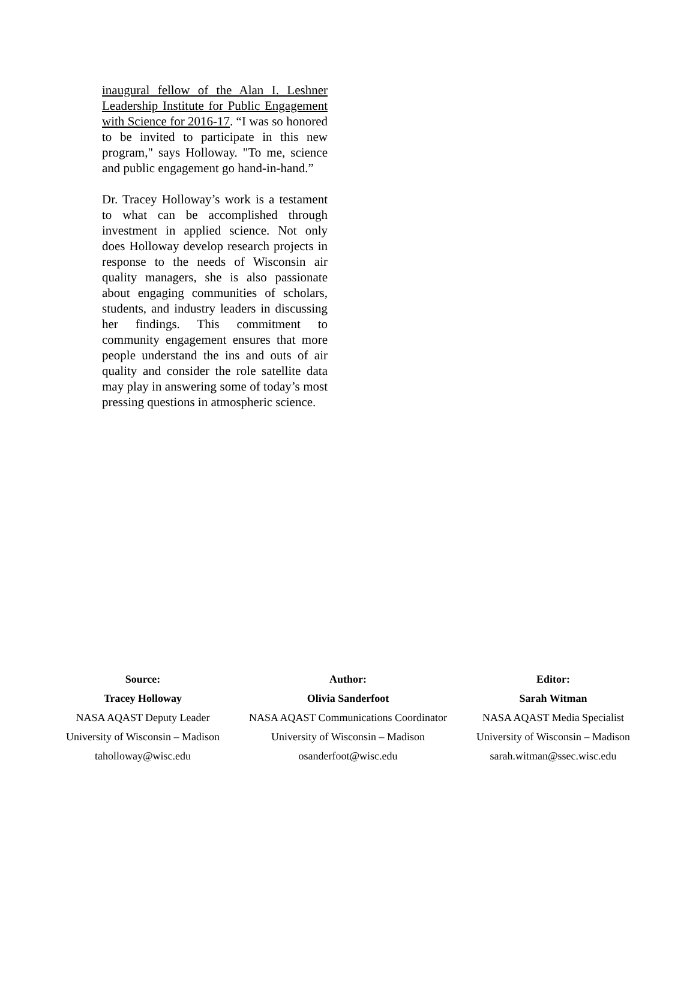inaugural fellow of the Alan I. Leshner Leadership Institute for Public Engagement with Science for 2016-17. “I was so honored to be invited to participate in this new program," says Holloway. "To me, science and public engagement go hand-in-hand.”
Dr. Tracey Holloway’s work is a testament to what can be accomplished through investment in applied science. Not only does Holloway develop research projects in response to the needs of Wisconsin air quality managers, she is also passionate about engaging communities of scholars, students, and industry leaders in discussing her findings. This commitment to community engagement ensures that more people understand the ins and outs of air quality and consider the role satellite data may play in answering some of today’s most pressing questions in atmospheric science.
Source:
Tracey Holloway
NASA AQAST Deputy Leader
University of Wisconsin – Madison
taholloway@wisc.edu
Author:
Olivia Sanderfoot
NASA AQAST Communications Coordinator
University of Wisconsin – Madison
osanderfoot@wisc.edu
Editor:
Sarah Witman
NASA AQAST Media Specialist
University of Wisconsin – Madison
sarah.witman@ssec.wisc.edu